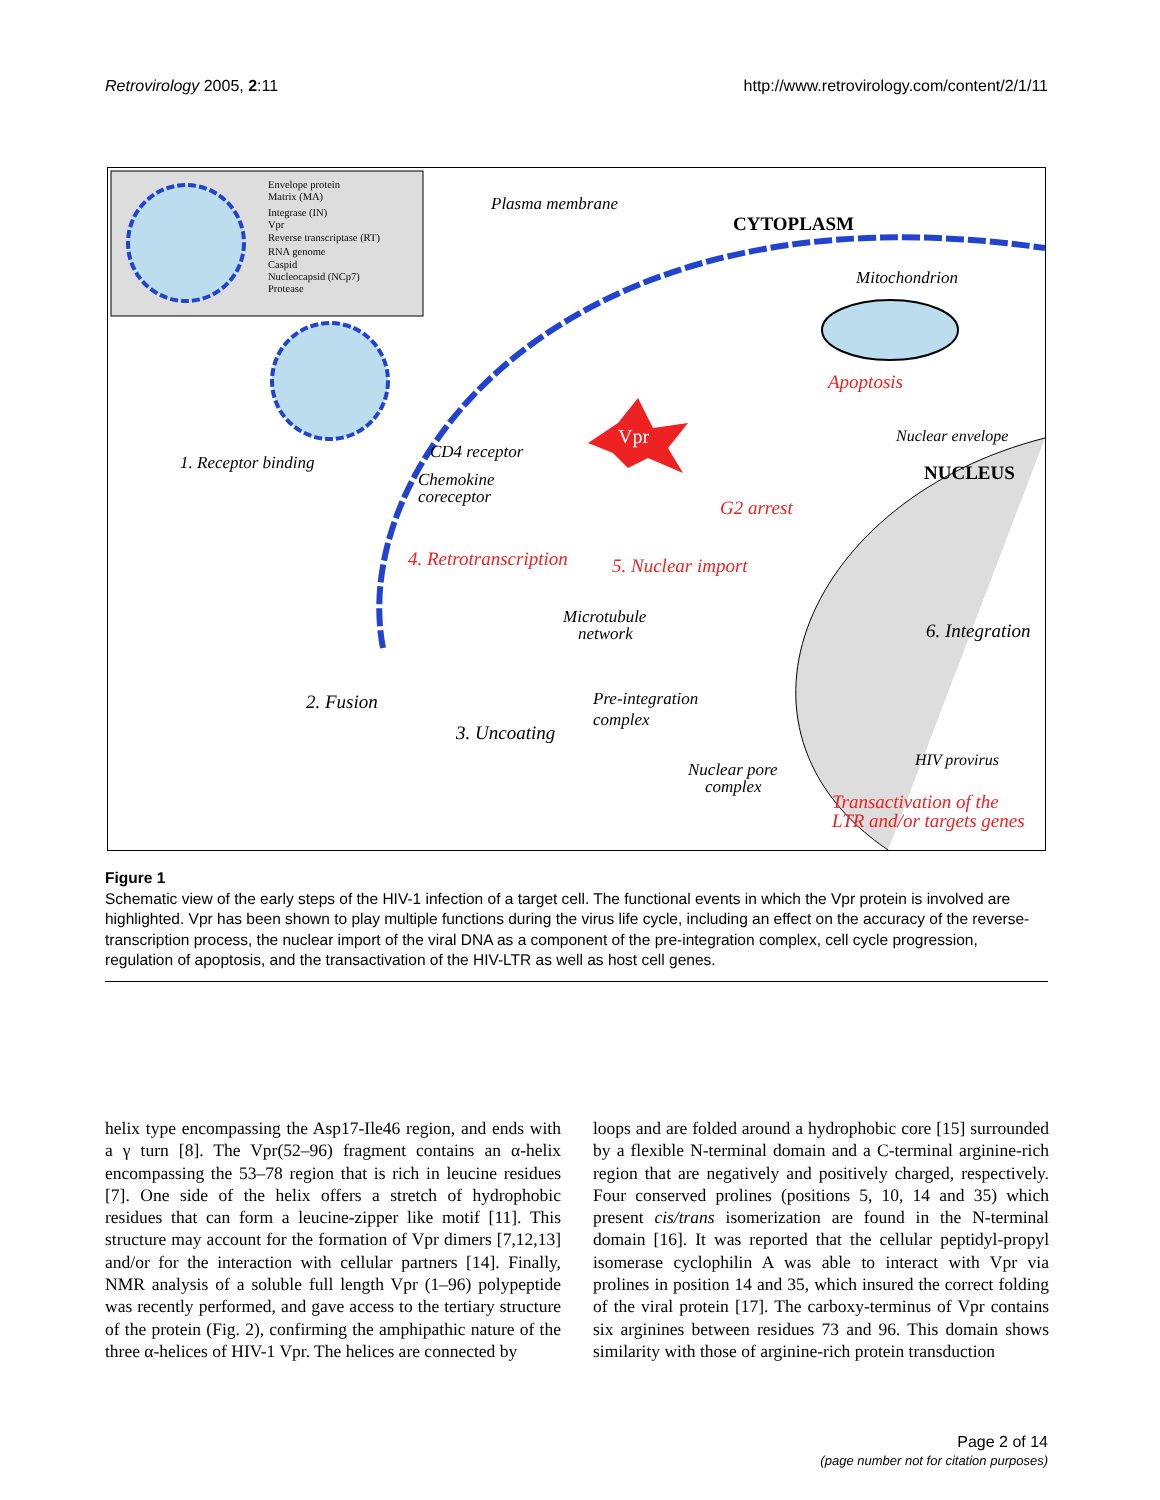Retrovirology 2005, 2:11 http://www.retrovirology.com/content/2/1/11
Envelope protein
Matrix (MA)
Integrase (IN)
Vpr
Reverse transcriptase (RT)
RNA genome
Caspid
Nucleocapsid (NCp7)
Protease
Vpr
Plasma membrane
CYTOPLASM
Mitochondrion
Apoptosis
Nuclear envelope
NUCLEUS
1. Receptor binding
CD4 receptor
Chemokine
coreceptor
G2 arrest
4. Retrotranscription
5. Nuclear import
Microtubule
network
6. Integration
2. Fusion
Pre-integration
complex
3. Uncoating
HIV provirus
Nuclear pore
complex
Transactivation of the
LTR and/or targets genes
Figure 1
Schematic view of the early steps of the HIV-1 infection of a target cell. The functional events in which the Vpr protein is involved are highlighted. Vpr has been shown to play multiple functions during the virus life cycle, including an effect on the accuracy of the reverse-transcription process, the nuclear import of the viral DNA as a component of the pre-integration complex, cell cycle progression, regulation of apoptosis, and the transactivation of the HIV-LTR as well as host cell genes.
helix type encompassing the Asp17-Ile46 region, and ends with a γ turn [8]. The Vpr(52–96) fragment contains an α-helix encompassing the 53–78 region that is rich in leucine residues [7]. One side of the helix offers a stretch of hydrophobic residues that can form a leucine-zipper like motif [11]. This structure may account for the formation of Vpr dimers [7,12,13] and/or for the interaction with cellular partners [14]. Finally, NMR analysis of a soluble full length Vpr (1–96) polypeptide was recently performed, and gave access to the tertiary structure of the protein (Fig. 2), confirming the amphipathic nature of the three α-helices of HIV-1 Vpr. The helices are connected by
loops and are folded around a hydrophobic core [15] surrounded by a flexible N-terminal domain and a C-terminal arginine-rich region that are negatively and positively charged, respectively. Four conserved prolines (positions 5, 10, 14 and 35) which present cis/trans isomerization are found in the N-terminal domain [16]. It was reported that the cellular peptidyl-propyl isomerase cyclophilin A was able to interact with Vpr via prolines in position 14 and 35, which insured the correct folding of the viral protein [17]. The carboxy-terminus of Vpr contains six arginines between residues 73 and 96. This domain shows similarity with those of arginine-rich protein transduction
Page 2 of 14
(page number not for citation purposes)